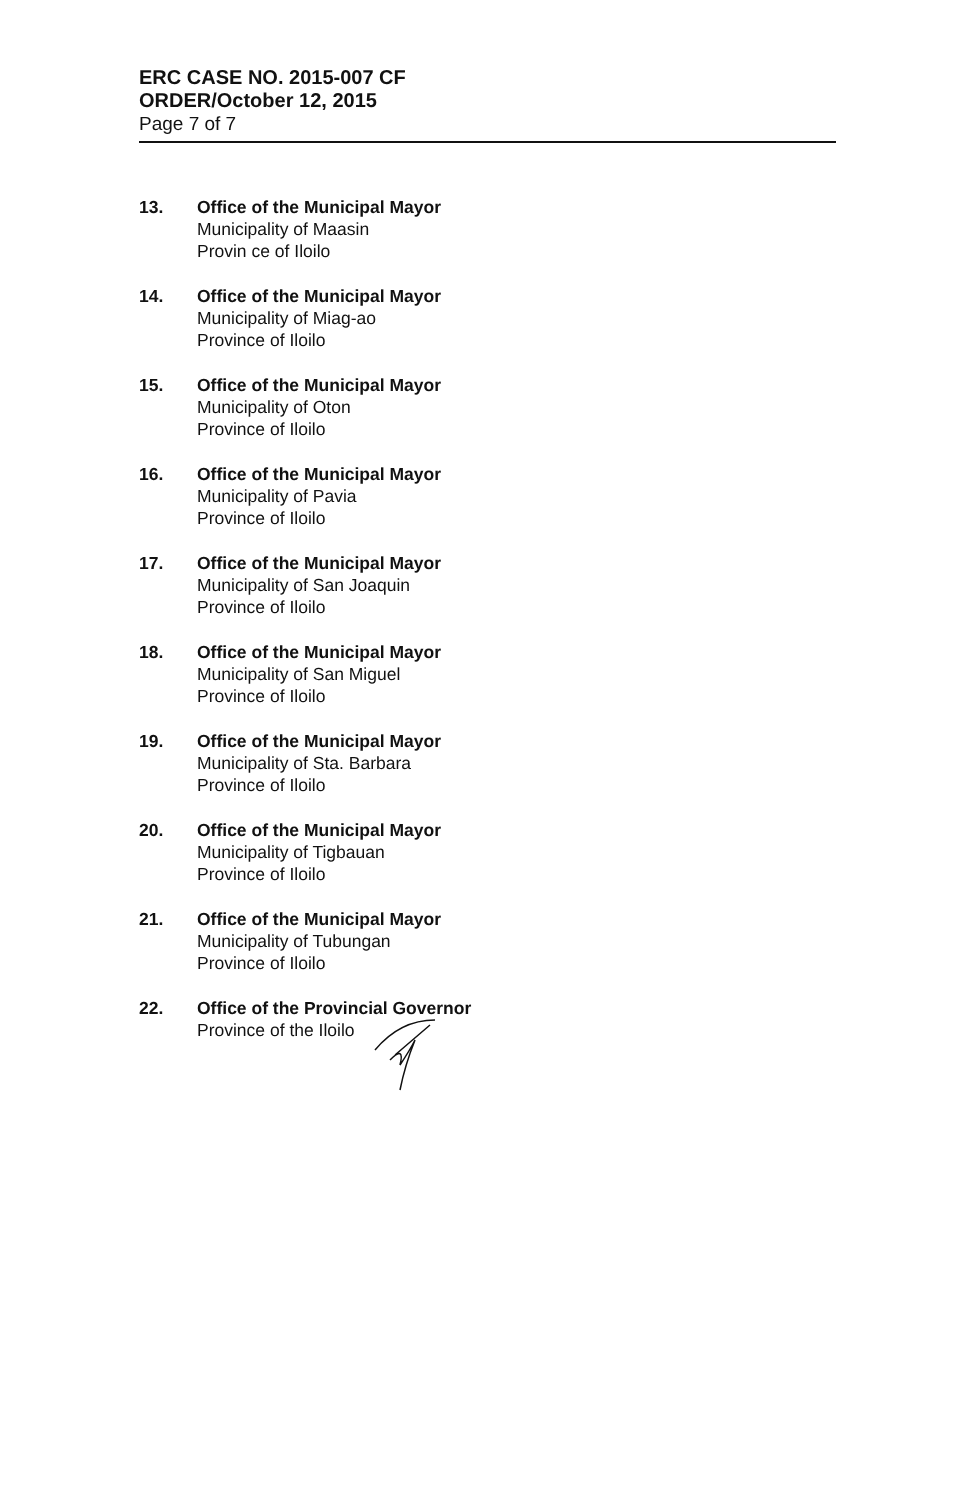ERC CASE NO. 2015-007 CF
ORDER/October 12, 2015
Page 7 of 7
13. Office of the Municipal Mayor
Municipality of Maasin
Provin ce of Iloilo
14. Office of the Municipal Mayor
Municipality of Miag-ao
Province of Iloilo
15. Office of the Municipal Mayor
Municipality of Oton
Province of Iloilo
16. Office of the Municipal Mayor
Municipality of Pavia
Province of Iloilo
17. Office of the Municipal Mayor
Municipality of San Joaquin
Province of Iloilo
18. Office of the Municipal Mayor
Municipality of San Miguel
Province of Iloilo
19. Office of the Municipal Mayor
Municipality of Sta. Barbara
Province of Iloilo
20. Office of the Municipal Mayor
Municipality of Tigbauan
Province of Iloilo
21. Office of the Municipal Mayor
Municipality of Tubungan
Province of Iloilo
22. Office of the Provincial Governor
Province of the Iloilo